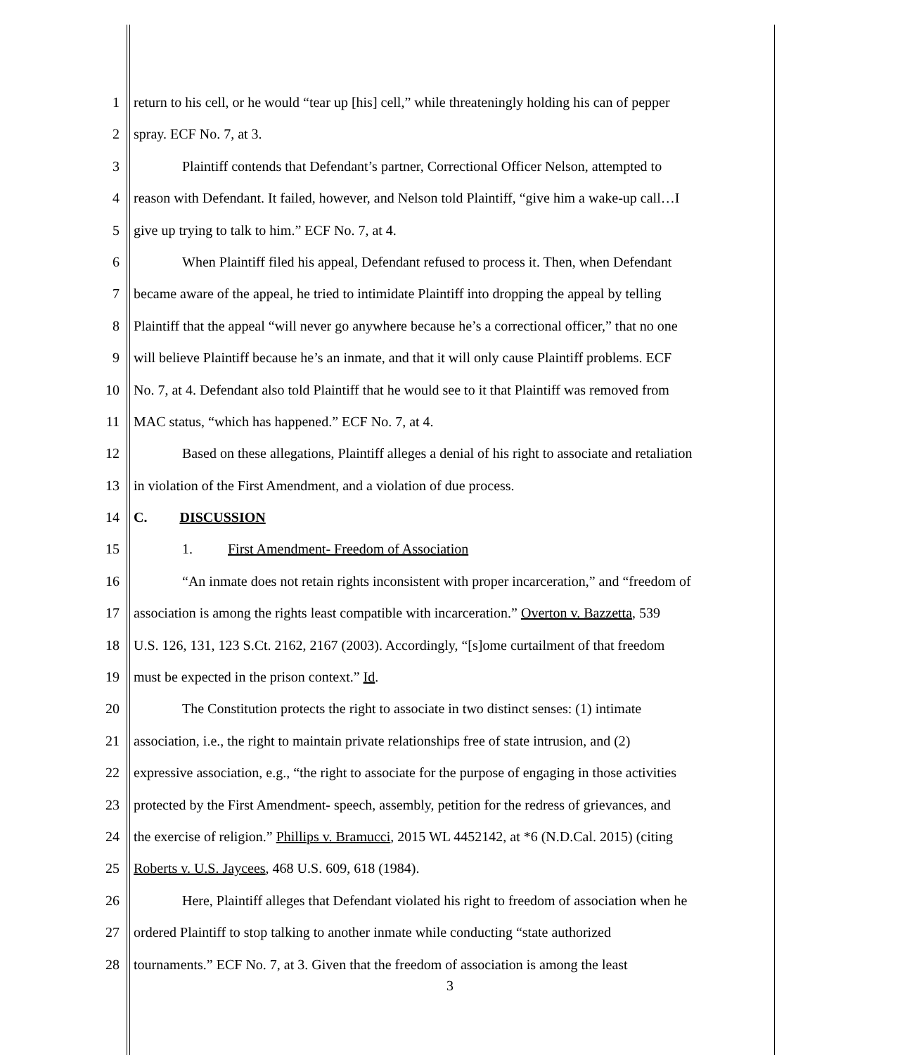1 return to his cell, or he would “tear up [his] cell,” while threateningly holding his can of pepper
2 spray. ECF No. 7, at 3.
3 Plaintiff contends that Defendant’s partner, Correctional Officer Nelson, attempted to
4 reason with Defendant. It failed, however, and Nelson told Plaintiff, “give him a wake-up call…I
5 give up trying to talk to him.” ECF No. 7, at 4.
6 When Plaintiff filed his appeal, Defendant refused to process it. Then, when Defendant
7 became aware of the appeal, he tried to intimidate Plaintiff into dropping the appeal by telling
8 Plaintiff that the appeal “will never go anywhere because he’s a correctional officer,” that no one
9 will believe Plaintiff because he’s an inmate, and that it will only cause Plaintiff problems. ECF
10 No. 7, at 4. Defendant also told Plaintiff that he would see to it that Plaintiff was removed from
11 MAC status, “which has happened.” ECF No. 7, at 4.
12 Based on these allegations, Plaintiff alleges a denial of his right to associate and retaliation
13 in violation of the First Amendment, and a violation of due process.
14 C. DISCUSSION
15 1. First Amendment- Freedom of Association
16 “An inmate does not retain rights inconsistent with proper incarceration,” and “freedom of
17 association is among the rights least compatible with incarceration.” Overton v. Bazzetta, 539
18 U.S. 126, 131, 123 S.Ct. 2162, 2167 (2003). Accordingly, “[s]ome curtailment of that freedom
19 must be expected in the prison context.” Id.
20 The Constitution protects the right to associate in two distinct senses: (1) intimate
21 association, i.e., the right to maintain private relationships free of state intrusion, and (2)
22 expressive association, e.g., “the right to associate for the purpose of engaging in those activities
23 protected by the First Amendment- speech, assembly, petition for the redress of grievances, and
24 the exercise of religion.” Phillips v. Bramucci, 2015 WL 4452142, at *6 (N.D.Cal. 2015) (citing
25 Roberts v. U.S. Jaycees, 468 U.S. 609, 618 (1984).
26 Here, Plaintiff alleges that Defendant violated his right to freedom of association when he
27 ordered Plaintiff to stop talking to another inmate while conducting “state authorized
28 tournaments.” ECF No. 7, at 3. Given that the freedom of association is among the least
3